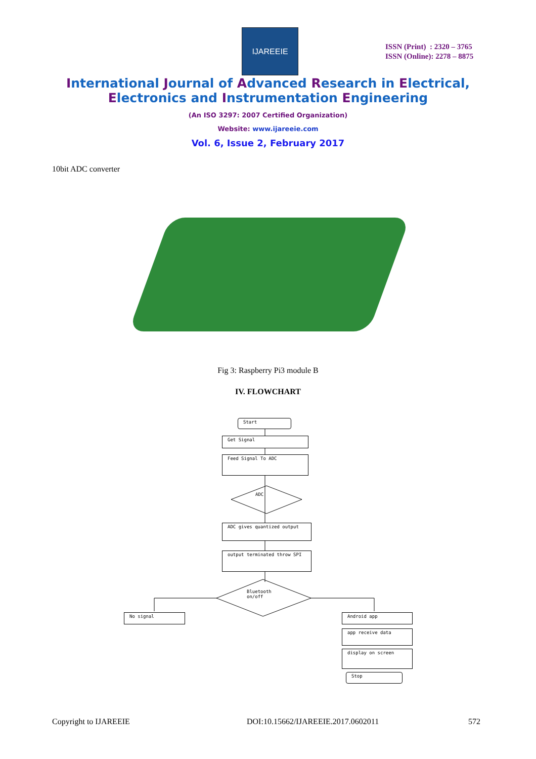IJAREEIE
ISSN (Print) : 2320 – 3765
ISSN (Online): 2278 – 8875
International Journal of Advanced Research in Electrical,
Electronics and Instrumentation Engineering
(An ISO 3297: 2007 Certified Organization)
Website: www.ijareeie.com
Vol. 6, Issue 2, February 2017
10bit ADC converter
Fig 3: Raspberry Pi3 module B
IV. FLOWCHART
Start
Get Signal
Feed Signal To ADC
ADC
ADC gives quantized output
output terminated throw SPI
Bluetooth on/off
No signal Android app
app receive data
display on screen
Stop
Copyright to IJAREEIE
DOI:10.15662/IJAREEIE.2017.0602011
572